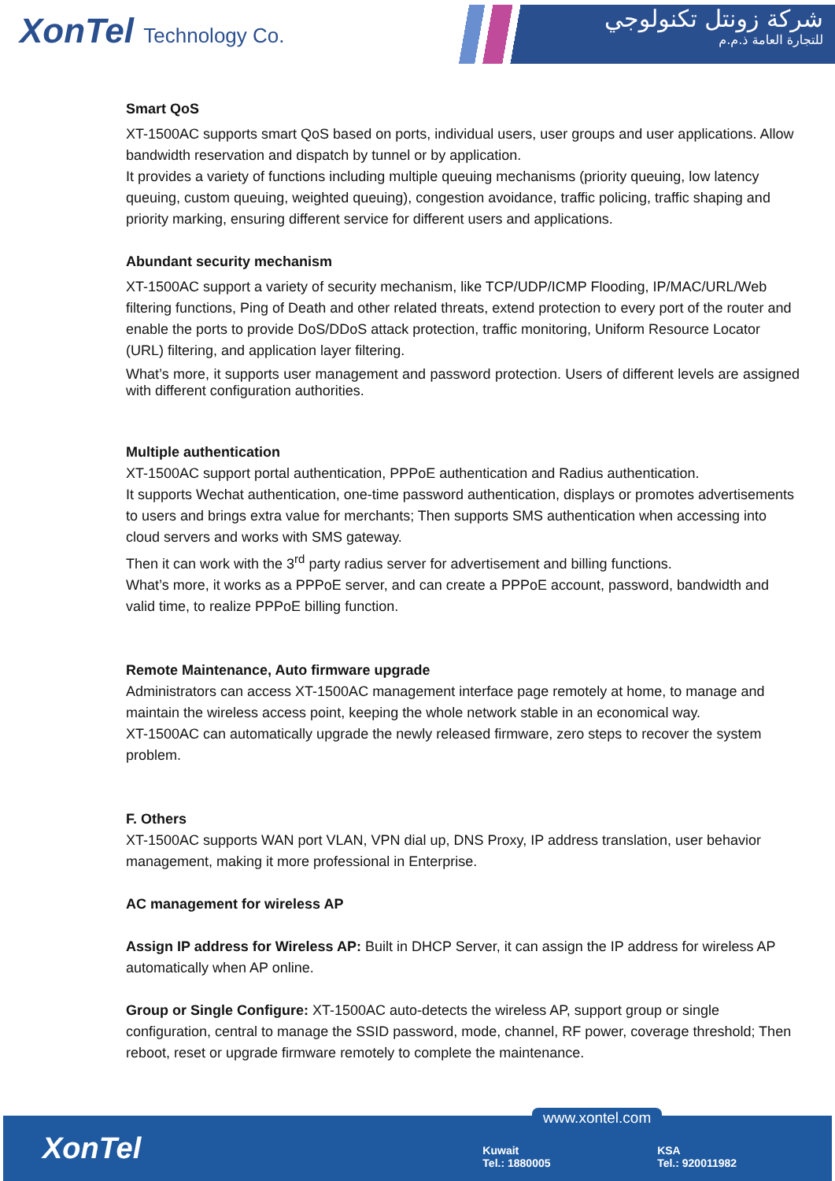XonTel Technology Co.
شركة زونتل تكنولوجي
للتجارة العامة ذ.م.م
Smart QoS
XT-1500AC supports smart QoS based on ports, individual users, user groups and user applications. Allow bandwidth reservation and dispatch by tunnel or by application.
It provides a variety of functions including multiple queuing mechanisms (priority queuing, low latency queuing, custom queuing, weighted queuing), congestion avoidance, traffic policing, traffic shaping and priority marking, ensuring different service for different users and applications.
Abundant security mechanism
XT-1500AC support a variety of security mechanism, like TCP/UDP/ICMP Flooding, IP/MAC/URL/Web filtering functions, Ping of Death and other related threats, extend protection to every port of the router and enable the ports to provide DoS/DDoS attack protection, traffic monitoring, Uniform Resource Locator (URL) filtering, and application layer filtering.
What’s more, it supports user management and password protection. Users of different levels are assigned with different configuration authorities.
Multiple authentication
XT-1500AC support portal authentication, PPPoE authentication and Radius authentication.
It supports Wechat authentication, one-time password authentication, displays or promotes advertisements to users and brings extra value for merchants; Then supports SMS authentication when accessing into cloud servers and works with SMS gateway.
Then it can work with the 3<sup>rd</sup> party radius server for advertisement and billing functions.
What’s more, it works as a PPPoE server, and can create a PPPoE account, password, bandwidth and valid time, to realize PPPoE billing function.
Remote Maintenance, Auto firmware upgrade
Administrators can access XT-1500AC management interface page remotely at home, to manage and maintain the wireless access point, keeping the whole network stable in an economical way.
XT-1500AC can automatically upgrade the newly released firmware, zero steps to recover the system problem.
F. Others
XT-1500AC supports WAN port VLAN, VPN dial up, DNS Proxy, IP address translation, user behavior management, making it more professional in Enterprise.
AC management for wireless AP
Assign IP address for Wireless AP: Built in DHCP Server, it can assign the IP address for wireless AP automatically when AP online.
Group or Single Configure: XT-1500AC auto-detects the wireless AP, support group or single configuration, central to manage the SSID password, mode, channel, RF power, coverage threshold; Then reboot, reset or upgrade firmware remotely to complete the maintenance.
www.xontel.com
XonTel
Kuwait
Tel.: 1880005
KSA
Tel.: 920011982